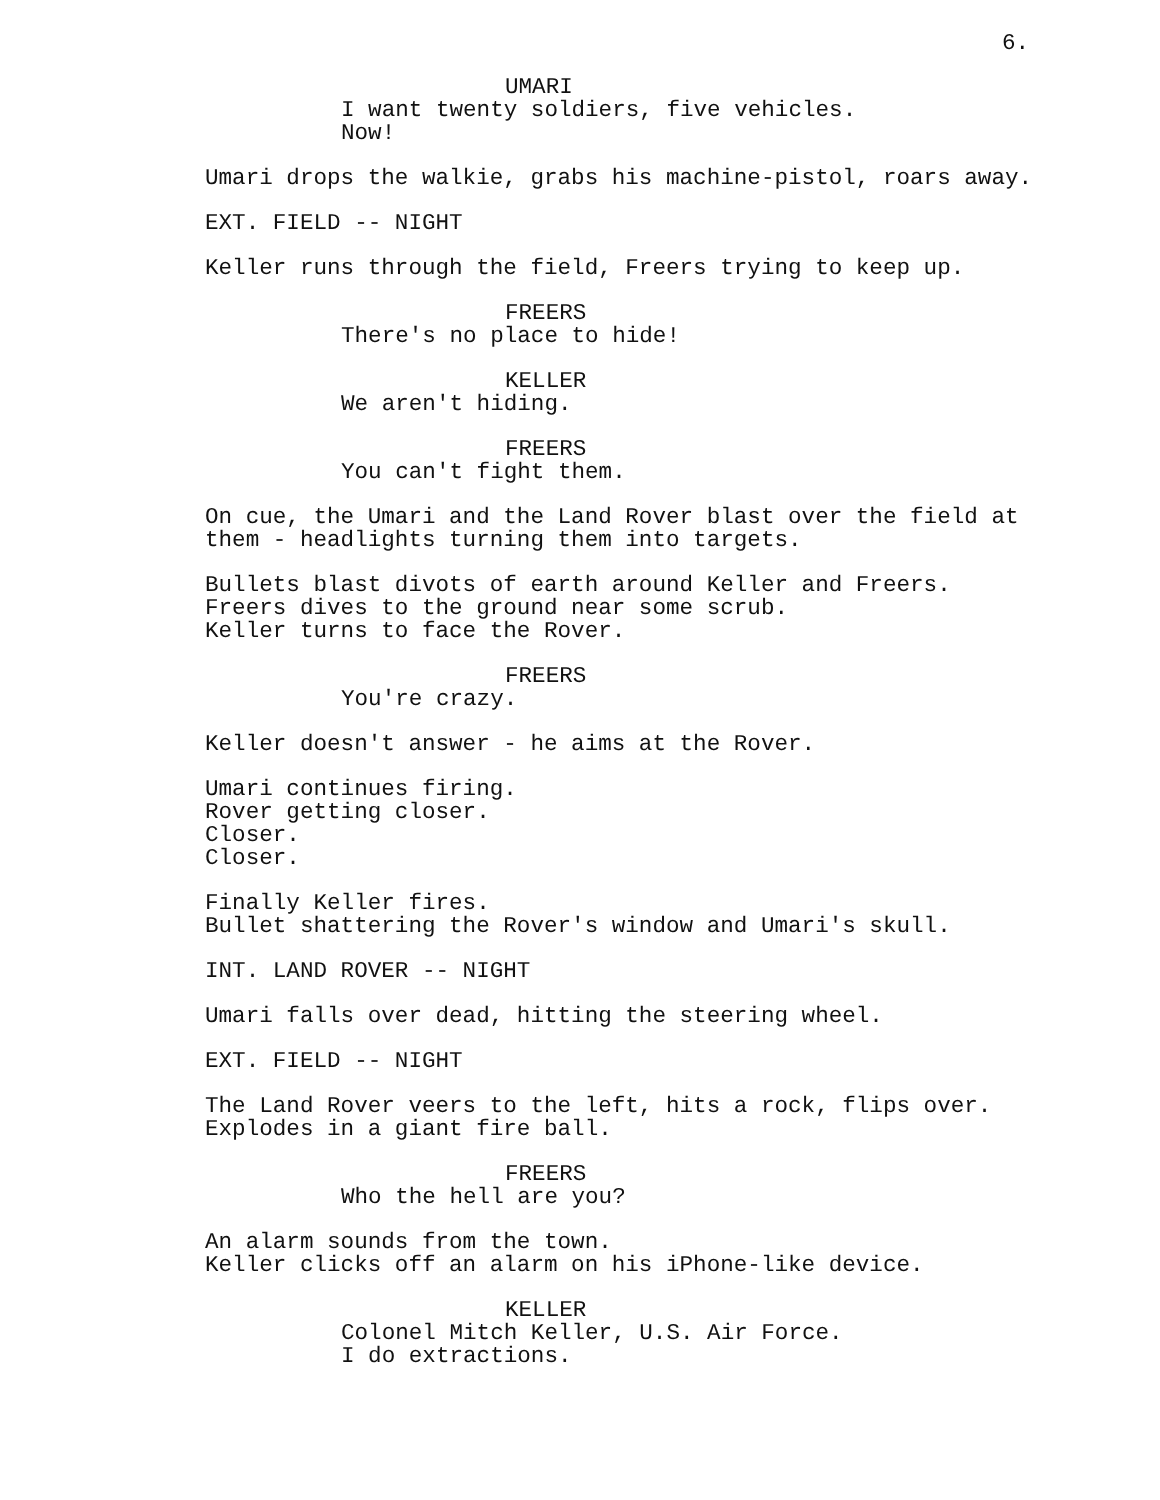6.
UMARI
I want twenty soldiers, five vehicles. Now!
Umari drops the walkie, grabs his machine-pistol, roars away.
EXT. FIELD -- NIGHT
Keller runs through the field, Freers trying to keep up.
FREERS
There's no place to hide!
KELLER
We aren't hiding.
FREERS
You can't fight them.
On cue, the Umari and the Land Rover blast over the field at them - headlights turning them into targets.
Bullets blast divots of earth around Keller and Freers. Freers dives to the ground near some scrub. Keller turns to face the Rover.
FREERS
You're crazy.
Keller doesn't answer - he aims at the Rover.
Umari continues firing. Rover getting closer. Closer. Closer.
Finally Keller fires. Bullet shattering the Rover's window and Umari's skull.
INT. LAND ROVER -- NIGHT
Umari falls over dead, hitting the steering wheel.
EXT. FIELD -- NIGHT
The Land Rover veers to the left, hits a rock, flips over. Explodes in a giant fire ball.
FREERS
Who the hell are you?
An alarm sounds from the town. Keller clicks off an alarm on his iPhone-like device.
KELLER
Colonel Mitch Keller, U.S. Air Force. I do extractions.